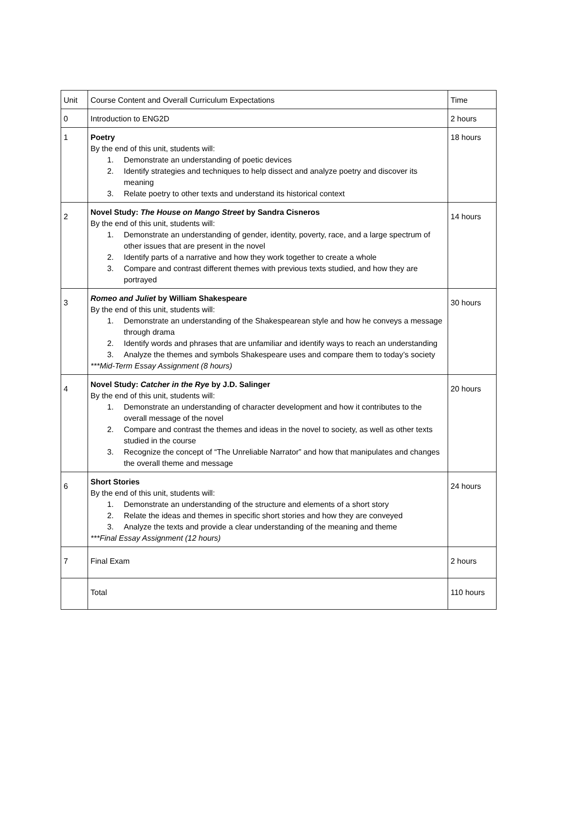| Unit | Course Content and Overall Curriculum Expectations | Time |
| 0 | Introduction to ENG2D | 2 hours |
| 1 | Poetry By the end of this unit, students will: 1. Demonstrate an understanding of poetic devices 2. Identify strategies and techniques to help dissect and analyze poetry and discover its meaning 3. Relate poetry to other texts and understand its historical context | 18 hours |
| 2 | Novel Study: The House on Mango Street by Sandra Cisneros By the end of this unit, students will: 1. Demonstrate an understanding of gender, identity, poverty, race, and a large spectrum of other issues that are present in the novel 2. Identify parts of a narrative and how they work together to create a whole 3. Compare and contrast different themes with previous texts studied, and how they are portrayed | 14 hours |
| 3 | Romeo and Juliet by William Shakespeare By the end of this unit, students will: 1. Demonstrate an understanding of the Shakespearean style and how he conveys a message through drama 2. Identify words and phrases that are unfamiliar and identify ways to reach an understanding 3. Analyze the themes and symbols Shakespeare uses and compare them to today’s society ***Mid-Term Essay Assignment (8 hours) | 30 hours |
| 4 | Novel Study: Catcher in the Rye by J.D. Salinger By the end of this unit, students will: 1. Demonstrate an understanding of character development and how it contributes to the overall message of the novel 2. Compare and contrast the themes and ideas in the novel to society, as well as other texts studied in the course 3. Recognize the concept of “The Unreliable Narrator” and how that manipulates and changes the overall theme and message | 20 hours |
| 6 | Short Stories By the end of this unit, students will: 1. Demonstrate an understanding of the structure and elements of a short story 2. Relate the ideas and themes in specific short stories and how they are conveyed 3. Analyze the texts and provide a clear understanding of the meaning and theme ***Final Essay Assignment (12 hours) | 24 hours |
| 7 | Final Exam | 2 hours |
| | Total | 110 hours |